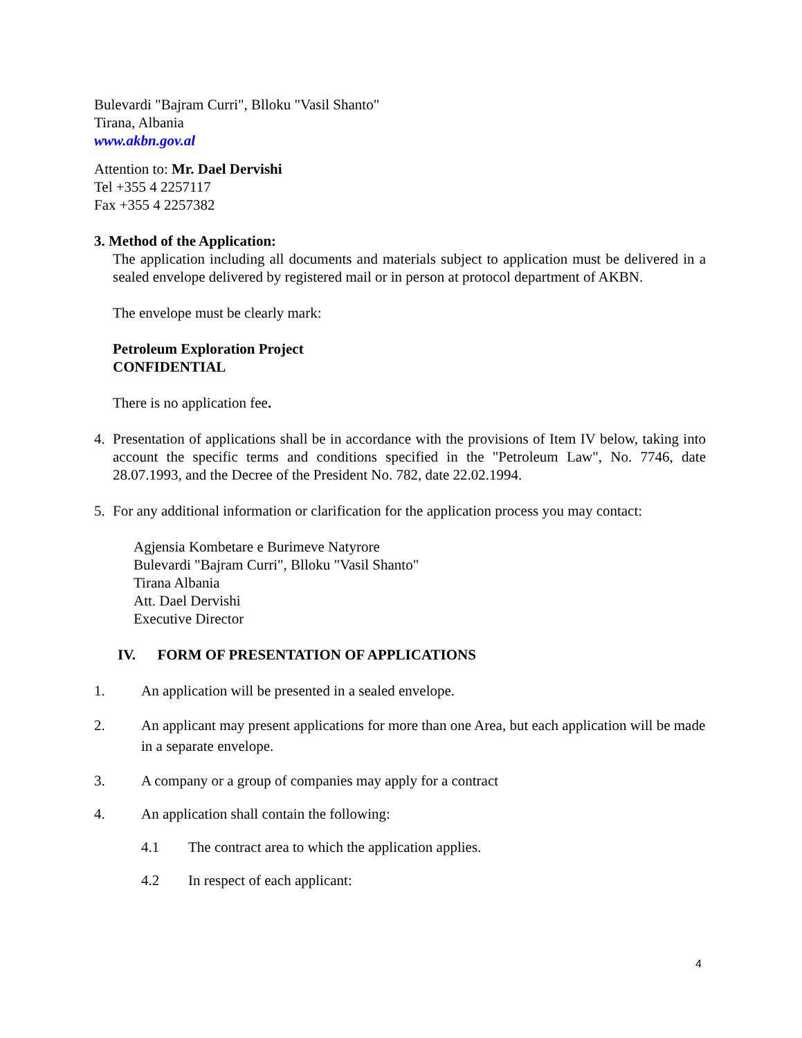Bulevardi "Bajram Curri", Blloku "Vasil Shanto"
Tirana, Albania
www.akbn.gov.al
Attention to: Mr. Dael Dervishi
Tel +355 4 2257117
Fax +355 4 2257382
3. Method of the Application:
The application including all documents and materials subject to application must be delivered in a sealed envelope delivered by registered mail or in person at protocol department of AKBN.
The envelope must be clearly mark:
Petroleum Exploration Project
CONFIDENTIAL
There is no application fee.
4. Presentation of applications shall be in accordance with the provisions of Item IV below, taking into account the specific terms and conditions specified in the "Petroleum Law", No. 7746, date 28.07.1993, and the Decree of the President No. 782, date 22.02.1994.
5. For any additional information or clarification for the application process you may contact:
Agjensia Kombetare e Burimeve Natyrore
Bulevardi "Bajram Curri", Blloku "Vasil Shanto"
Tirana Albania
Att. Dael Dervishi
Executive Director
IV. FORM OF PRESENTATION OF APPLICATIONS
1. An application will be presented in a sealed envelope.
2. An applicant may present applications for more than one Area, but each application will be made in a separate envelope.
3. A company or a group of companies may apply for a contract
4. An application shall contain the following:
4.1 The contract area to which the application applies.
4.2 In respect of each applicant:
4